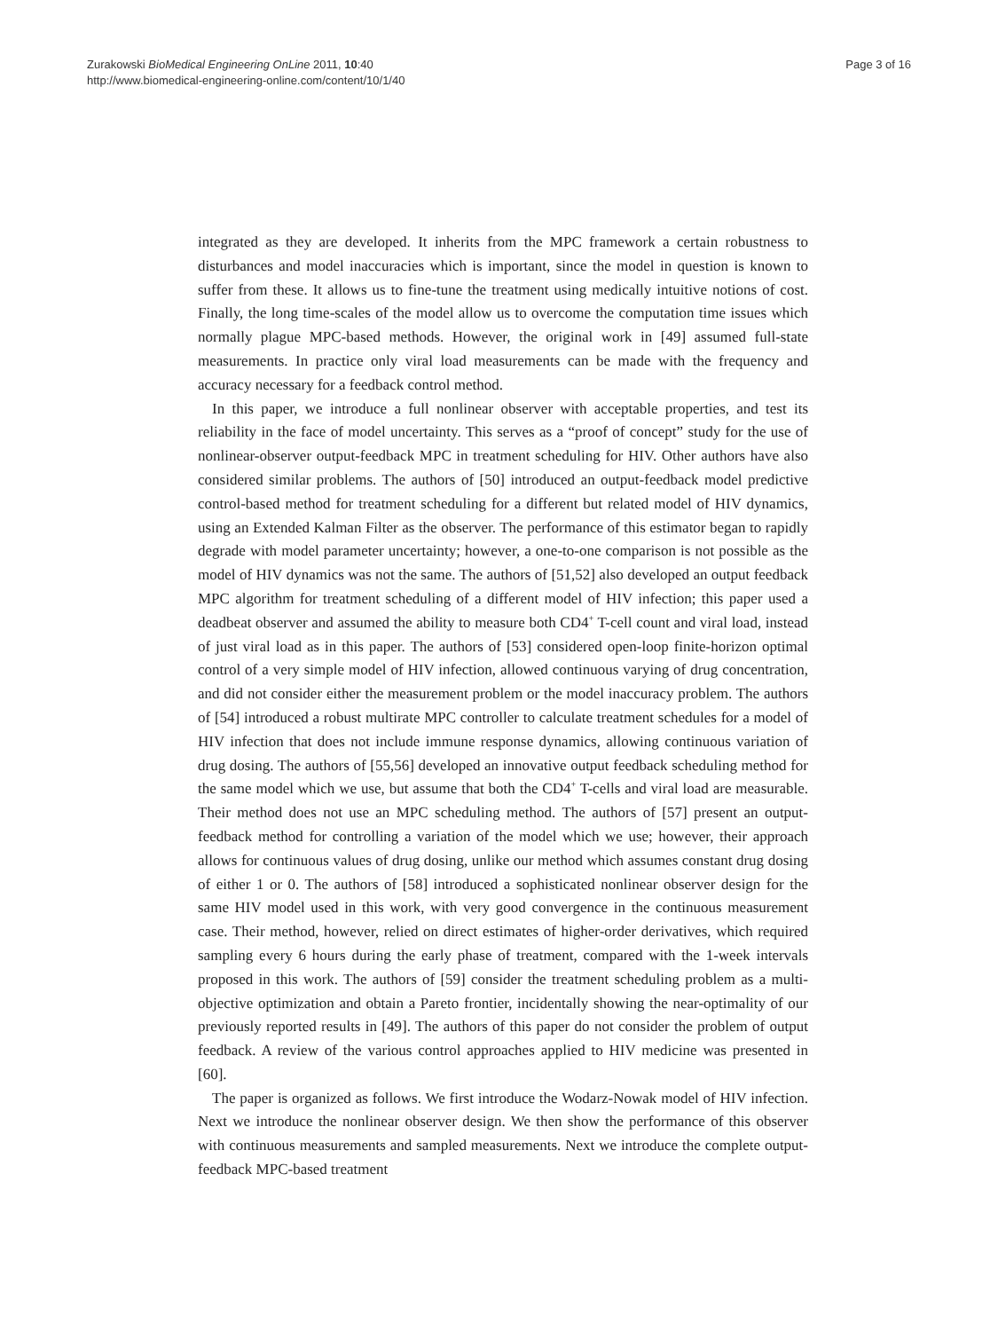Zurakowski BioMedical Engineering OnLine 2011, 10:40
http://www.biomedical-engineering-online.com/content/10/1/40
Page 3 of 16
integrated as they are developed. It inherits from the MPC framework a certain robustness to disturbances and model inaccuracies which is important, since the model in question is known to suffer from these. It allows us to fine-tune the treatment using medically intuitive notions of cost. Finally, the long time-scales of the model allow us to overcome the computation time issues which normally plague MPC-based methods. However, the original work in [49] assumed full-state measurements. In practice only viral load measurements can be made with the frequency and accuracy necessary for a feedback control method.
In this paper, we introduce a full nonlinear observer with acceptable properties, and test its reliability in the face of model uncertainty. This serves as a “proof of concept” study for the use of nonlinear-observer output-feedback MPC in treatment scheduling for HIV. Other authors have also considered similar problems. The authors of [50] introduced an output-feedback model predictive control-based method for treatment scheduling for a different but related model of HIV dynamics, using an Extended Kalman Filter as the observer. The performance of this estimator began to rapidly degrade with model parameter uncertainty; however, a one-to-one comparison is not possible as the model of HIV dynamics was not the same. The authors of [51,52] also developed an output feedback MPC algorithm for treatment scheduling of a different model of HIV infection; this paper used a deadbeat observer and assumed the ability to measure both CD4<sup>+</sup> T-cell count and viral load, instead of just viral load as in this paper. The authors of [53] considered open-loop finite-horizon optimal control of a very simple model of HIV infection, allowed continuous varying of drug concentration, and did not consider either the measurement problem or the model inaccuracy problem. The authors of [54] introduced a robust multirate MPC controller to calculate treatment schedules for a model of HIV infection that does not include immune response dynamics, allowing continuous variation of drug dosing. The authors of [55,56] developed an innovative output feedback scheduling method for the same model which we use, but assume that both the CD4<sup>+</sup> T-cells and viral load are measurable. Their method does not use an MPC scheduling method. The authors of [57] present an output-feedback method for controlling a variation of the model which we use; however, their approach allows for continuous values of drug dosing, unlike our method which assumes constant drug dosing of either 1 or 0. The authors of [58] introduced a sophisticated nonlinear observer design for the same HIV model used in this work, with very good convergence in the continuous measurement case. Their method, however, relied on direct estimates of higher-order derivatives, which required sampling every 6 hours during the early phase of treatment, compared with the 1-week intervals proposed in this work. The authors of [59] consider the treatment scheduling problem as a multi-objective optimization and obtain a Pareto frontier, incidentally showing the near-optimality of our previously reported results in [49]. The authors of this paper do not consider the problem of output feedback. A review of the various control approaches applied to HIV medicine was presented in [60].
The paper is organized as follows. We first introduce the Wodarz-Nowak model of HIV infection. Next we introduce the nonlinear observer design. We then show the performance of this observer with continuous measurements and sampled measurements. Next we introduce the complete output-feedback MPC-based treatment